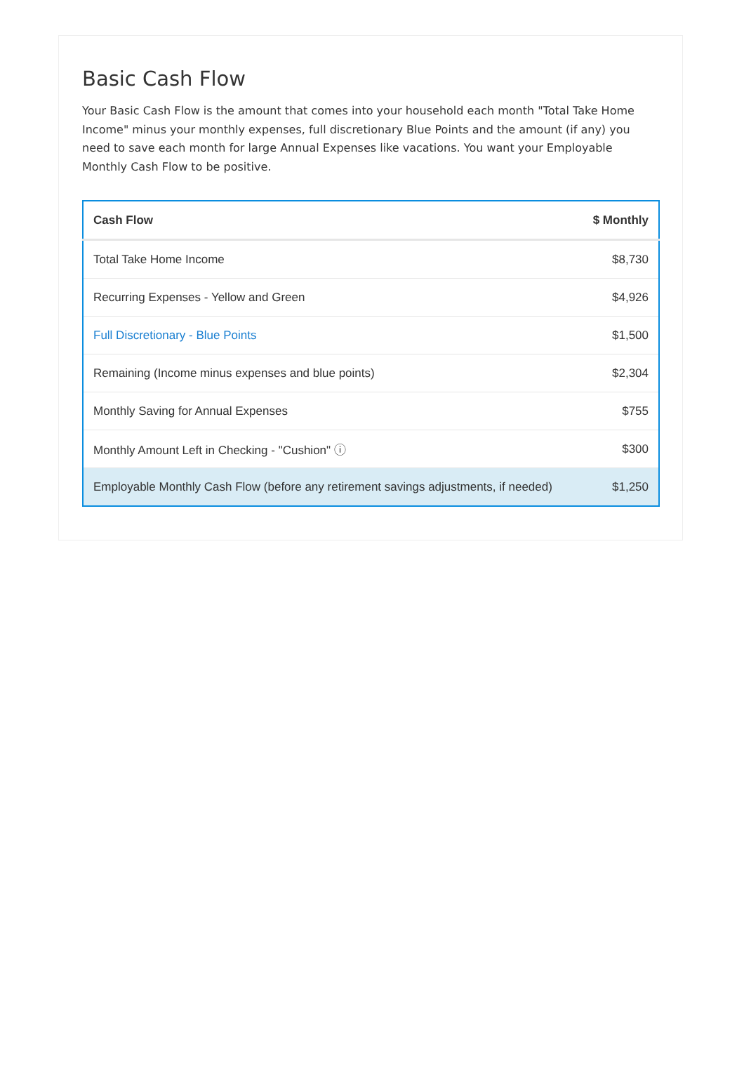Basic Cash Flow
Your Basic Cash Flow is the amount that comes into your household each month "Total Take Home Income" minus your monthly expenses, full discretionary Blue Points and the amount (if any) you need to save each month for large Annual Expenses like vacations. You want your Employable Monthly Cash Flow to be positive.
| Cash Flow | $ Monthly |
| --- | --- |
| Total Take Home Income | $8,730 |
| Recurring Expenses - Yellow and Green | $4,926 |
| Full Discretionary - Blue Points | $1,500 |
| Remaining (Income minus expenses and blue points) | $2,304 |
| Monthly Saving for Annual Expenses | $755 |
| Monthly Amount Left in Checking - "Cushion" ⓘ | $300 |
| Employable Monthly Cash Flow (before any retirement savings adjustments, if needed) | $1,250 |